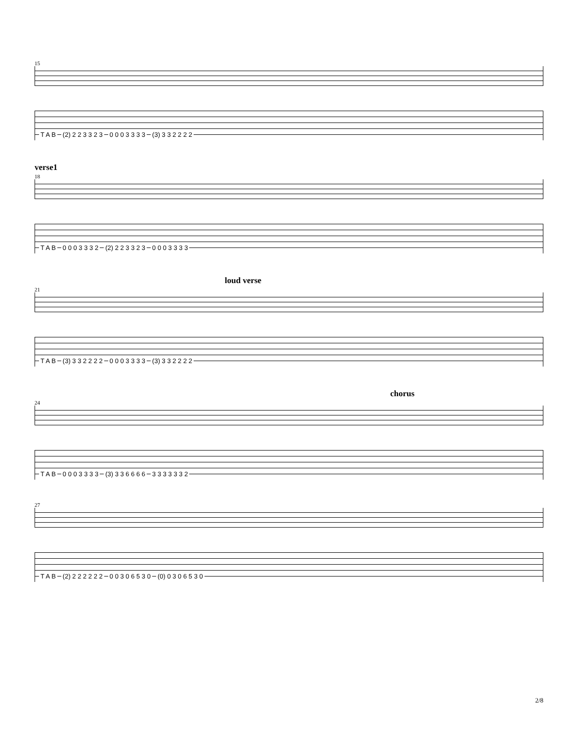15
T A B (2) 2 2 3 3 2 3 0 0 0 3 3 3 3 (3) 3 3 2 2 2 2
verse1
18
T A B 0 0 0 3 3 3 2 (2) 2 2 3 3 2 3 0 0 0 3 3 3 3
loud verse
21
T A B (3) 3 3 2 2 2 2 0 0 0 3 3 3 3 (3) 3 3 2 2 2 2
chorus
24
T A B 0 0 0 3 3 3 3 (3) 3 3 6 6 6 6 3 3 3 3 3 3 2
27
T A B (2) 2 2 2 2 2 2 0 0 3 0 6 5 3 0 (0) 0 3 0 6 5 3 0
2/8